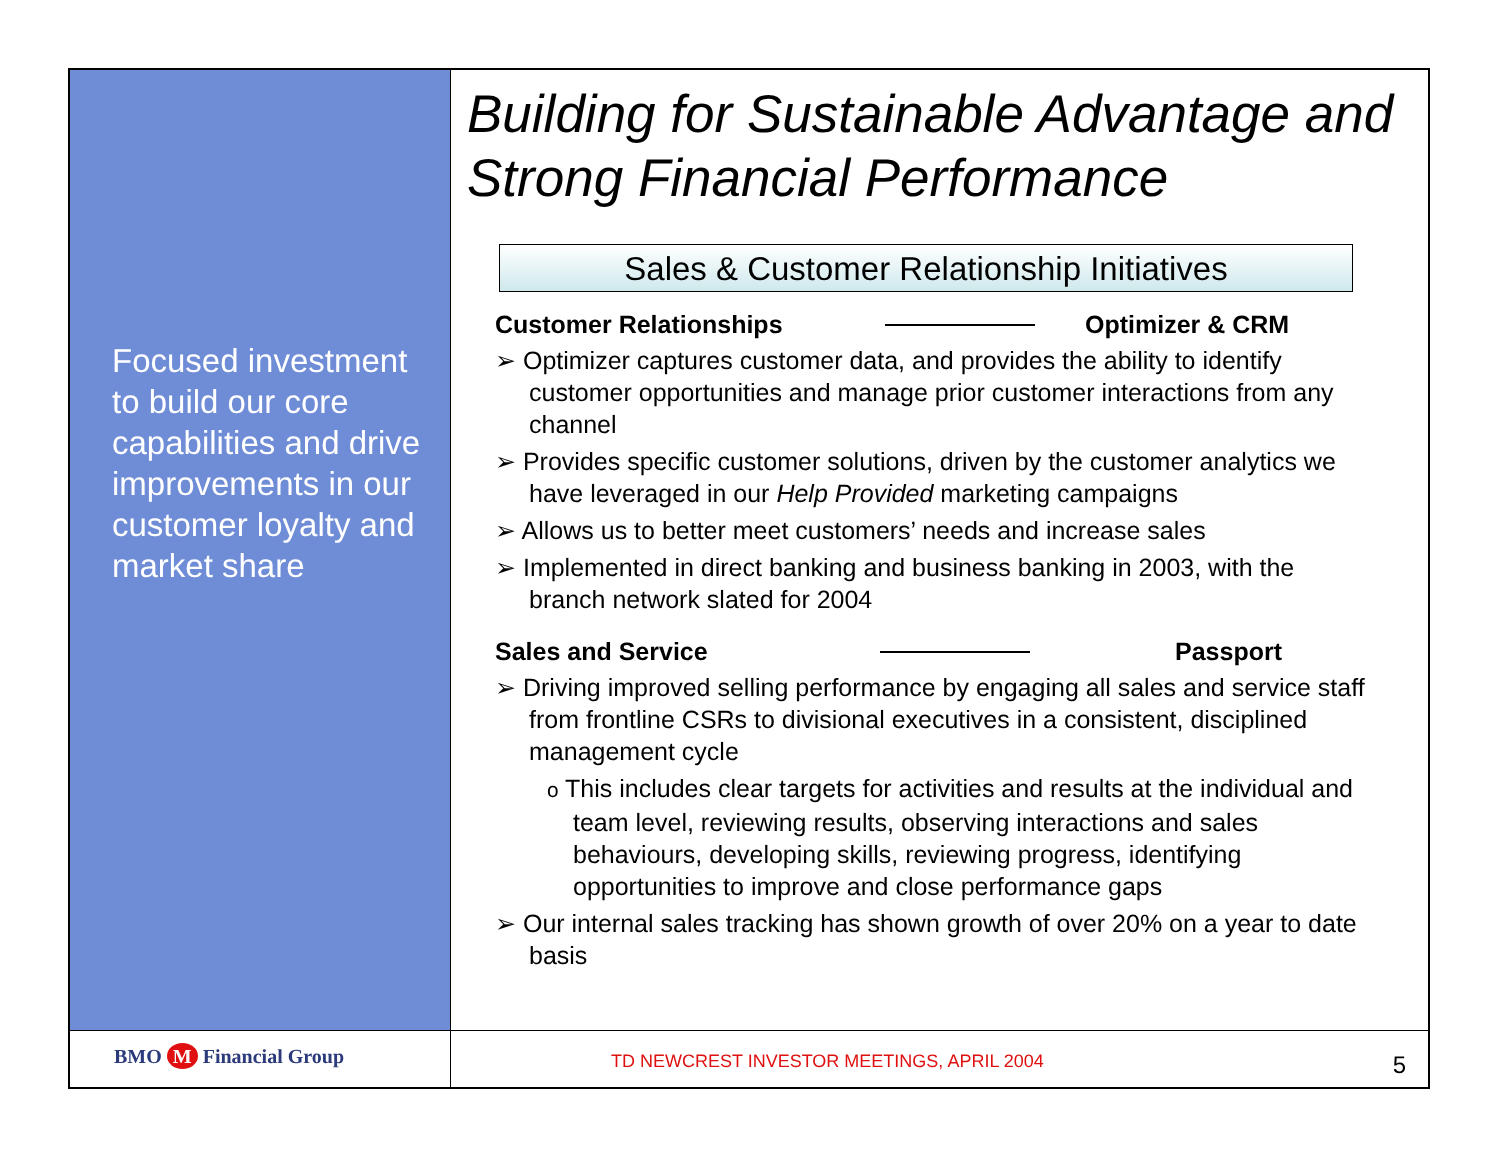Focused investment to build our core capabilities and drive improvements in our customer loyalty and market share
Building for Sustainable Advantage and Strong Financial Performance
Sales & Customer Relationship Initiatives
Customer Relationships Optimizer & CRM
➢ Optimizer captures customer data, and provides the ability to identify customer opportunities and manage prior customer interactions from any channel
➢ Provides specific customer solutions, driven by the customer analytics we have leveraged in our Help Provided marketing campaigns
➢ Allows us to better meet customers’ needs and increase sales
➢ Implemented in direct banking and business banking in 2003, with the branch network slated for 2004
Sales and Service Passport
➢ Driving improved selling performance by engaging all sales and service staff from frontline CSRs to divisional executives in a consistent, disciplined management cycle
o This includes clear targets for activities and results at the individual and team level, reviewing results, observing interactions and sales behaviours, developing skills, reviewing progress, identifying opportunities to improve and close performance gaps
➢ Our internal sales tracking has shown growth of over 20% on a year to date basis
BMO M Financial Group
TD NEWCREST INVESTOR MEETINGS, APRIL 2004 5